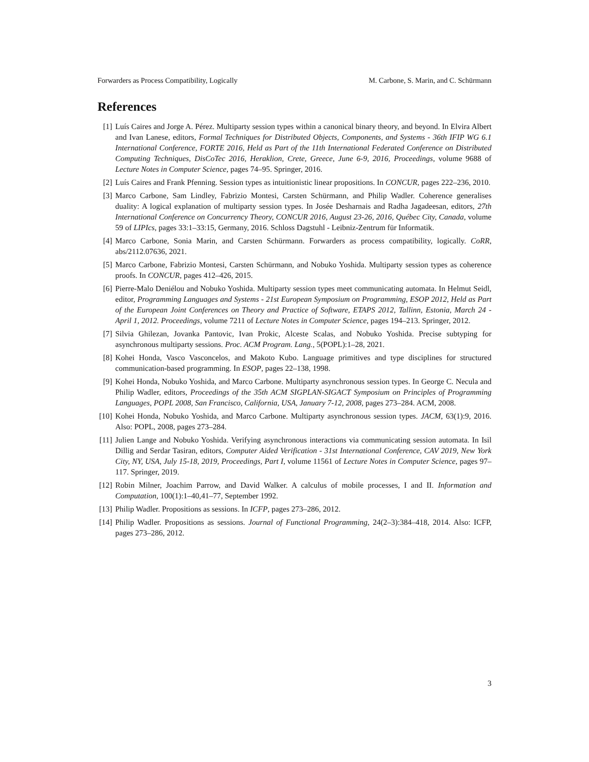Forwarders as Process Compatibility, Logically M. Carbone, S. Marin, and C. Schürmann
References
[1] Luís Caires and Jorge A. Pérez. Multiparty session types within a canonical binary theory, and beyond. In Elvira Albert and Ivan Lanese, editors, Formal Techniques for Distributed Objects, Components, and Systems - 36th IFIP WG 6.1 International Conference, FORTE 2016, Held as Part of the 11th International Federated Conference on Distributed Computing Techniques, DisCoTec 2016, Heraklion, Crete, Greece, June 6-9, 2016, Proceedings, volume 9688 of Lecture Notes in Computer Science, pages 74–95. Springer, 2016.
[2] Luís Caires and Frank Pfenning. Session types as intuitionistic linear propositions. In CONCUR, pages 222–236, 2010.
[3] Marco Carbone, Sam Lindley, Fabrizio Montesi, Carsten Schürmann, and Philip Wadler. Coherence generalises duality: A logical explanation of multiparty session types. In Josée Desharnais and Radha Jagadeesan, editors, 27th International Conference on Concurrency Theory, CONCUR 2016, August 23-26, 2016, Québec City, Canada, volume 59 of LIPIcs, pages 33:1–33:15, Germany, 2016. Schloss Dagstuhl - Leibniz-Zentrum für Informatik.
[4] Marco Carbone, Sonia Marin, and Carsten Schürmann. Forwarders as process compatibility, logically. CoRR, abs/2112.07636, 2021.
[5] Marco Carbone, Fabrizio Montesi, Carsten Schürmann, and Nobuko Yoshida. Multiparty session types as coherence proofs. In CONCUR, pages 412–426, 2015.
[6] Pierre-Malo Deniélou and Nobuko Yoshida. Multiparty session types meet communicating automata. In Helmut Seidl, editor, Programming Languages and Systems - 21st European Symposium on Programming, ESOP 2012, Held as Part of the European Joint Conferences on Theory and Practice of Software, ETAPS 2012, Tallinn, Estonia, March 24 - April 1, 2012. Proceedings, volume 7211 of Lecture Notes in Computer Science, pages 194–213. Springer, 2012.
[7] Silvia Ghilezan, Jovanka Pantovic, Ivan Prokic, Alceste Scalas, and Nobuko Yoshida. Precise subtyping for asynchronous multiparty sessions. Proc. ACM Program. Lang., 5(POPL):1–28, 2021.
[8] Kohei Honda, Vasco Vasconcelos, and Makoto Kubo. Language primitives and type disciplines for structured communication-based programming. In ESOP, pages 22–138, 1998.
[9] Kohei Honda, Nobuko Yoshida, and Marco Carbone. Multiparty asynchronous session types. In George C. Necula and Philip Wadler, editors, Proceedings of the 35th ACM SIGPLAN-SIGACT Symposium on Principles of Programming Languages, POPL 2008, San Francisco, California, USA, January 7-12, 2008, pages 273–284. ACM, 2008.
[10] Kohei Honda, Nobuko Yoshida, and Marco Carbone. Multiparty asynchronous session types. JACM, 63(1):9, 2016. Also: POPL, 2008, pages 273–284.
[11] Julien Lange and Nobuko Yoshida. Verifying asynchronous interactions via communicating session automata. In Isil Dillig and Serdar Tasiran, editors, Computer Aided Verification - 31st International Conference, CAV 2019, New York City, NY, USA, July 15-18, 2019, Proceedings, Part I, volume 11561 of Lecture Notes in Computer Science, pages 97–117. Springer, 2019.
[12] Robin Milner, Joachim Parrow, and David Walker. A calculus of mobile processes, I and II. Information and Computation, 100(1):1–40,41–77, September 1992.
[13] Philip Wadler. Propositions as sessions. In ICFP, pages 273–286, 2012.
[14] Philip Wadler. Propositions as sessions. Journal of Functional Programming, 24(2–3):384–418, 2014. Also: ICFP, pages 273–286, 2012.
3